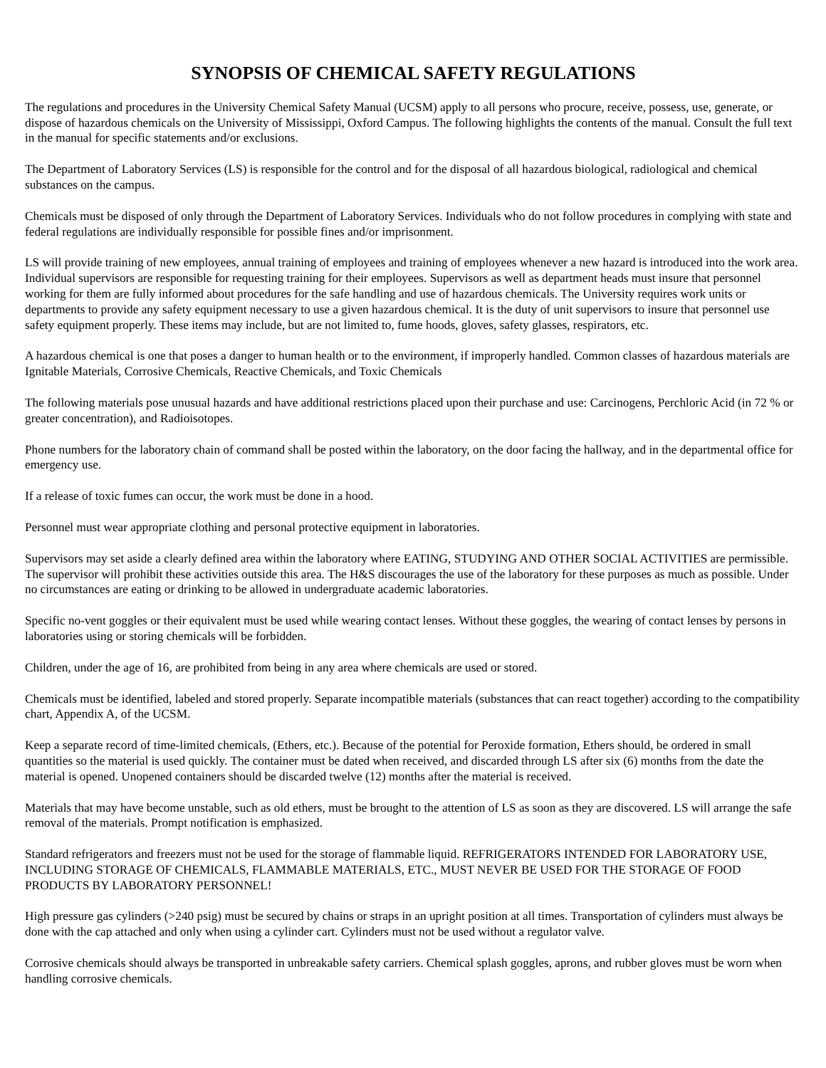SYNOPSIS OF CHEMICAL SAFETY REGULATIONS
The regulations and procedures in the University Chemical Safety Manual (UCSM) apply to all persons who procure, receive, possess, use, generate, or dispose of hazardous chemicals on the University of Mississippi, Oxford Campus. The following highlights the contents of the manual. Consult the full text in the manual for specific statements and/or exclusions.
The Department of Laboratory Services (LS) is responsible for the control and for the disposal of all hazardous biological, radiological and chemical substances on the campus.
Chemicals must be disposed of only through the Department of Laboratory Services. Individuals who do not follow procedures in complying with state and federal regulations are individually responsible for possible fines and/or imprisonment.
LS will provide training of new employees, annual training of employees and training of employees whenever a new hazard is introduced into the work area. Individual supervisors are responsible for requesting training for their employees. Supervisors as well as department heads must insure that personnel working for them are fully informed about procedures for the safe handling and use of hazardous chemicals. The University requires work units or departments to provide any safety equipment necessary to use a given hazardous chemical. It is the duty of unit supervisors to insure that personnel use safety equipment properly. These items may include, but are not limited to, fume hoods, gloves, safety glasses, respirators, etc.
A hazardous chemical is one that poses a danger to human health or to the environment, if improperly handled. Common classes of hazardous materials are Ignitable Materials, Corrosive Chemicals, Reactive Chemicals, and Toxic Chemicals
The following materials pose unusual hazards and have additional restrictions placed upon their purchase and use: Carcinogens, Perchloric Acid (in 72 % or greater concentration), and Radioisotopes.
Phone numbers for the laboratory chain of command shall be posted within the laboratory, on the door facing the hallway, and in the departmental office for emergency use.
If a release of toxic fumes can occur, the work must be done in a hood.
Personnel must wear appropriate clothing and personal protective equipment in laboratories.
Supervisors may set aside a clearly defined area within the laboratory where EATING, STUDYING AND OTHER SOCIAL ACTIVITIES are permissible. The supervisor will prohibit these activities outside this area. The H&S discourages the use of the laboratory for these purposes as much as possible. Under no circumstances are eating or drinking to be allowed in undergraduate academic laboratories.
Specific no-vent goggles or their equivalent must be used while wearing contact lenses. Without these goggles, the wearing of contact lenses by persons in laboratories using or storing chemicals will be forbidden.
Children, under the age of 16, are prohibited from being in any area where chemicals are used or stored.
Chemicals must be identified, labeled and stored properly. Separate incompatible materials (substances that can react together) according to the compatibility chart, Appendix A, of the UCSM.
Keep a separate record of time-limited chemicals, (Ethers, etc.). Because of the potential for Peroxide formation, Ethers should, be ordered in small quantities so the material is used quickly. The container must be dated when received, and discarded through LS after six (6) months from the date the material is opened. Unopened containers should be discarded twelve (12) months after the material is received.
Materials that may have become unstable, such as old ethers, must be brought to the attention of LS as soon as they are discovered. LS will arrange the safe removal of the materials. Prompt notification is emphasized.
Standard refrigerators and freezers must not be used for the storage of flammable liquid. REFRIGERATORS INTENDED FOR LABORATORY USE, INCLUDING STORAGE OF CHEMICALS, FLAMMABLE MATERIALS, ETC., MUST NEVER BE USED FOR THE STORAGE OF FOOD PRODUCTS BY LABORATORY PERSONNEL!
High pressure gas cylinders (>240 psig) must be secured by chains or straps in an upright position at all times. Transportation of cylinders must always be done with the cap attached and only when using a cylinder cart. Cylinders must not be used without a regulator valve.
Corrosive chemicals should always be transported in unbreakable safety carriers. Chemical splash goggles, aprons, and rubber gloves must be worn when handling corrosive chemicals.